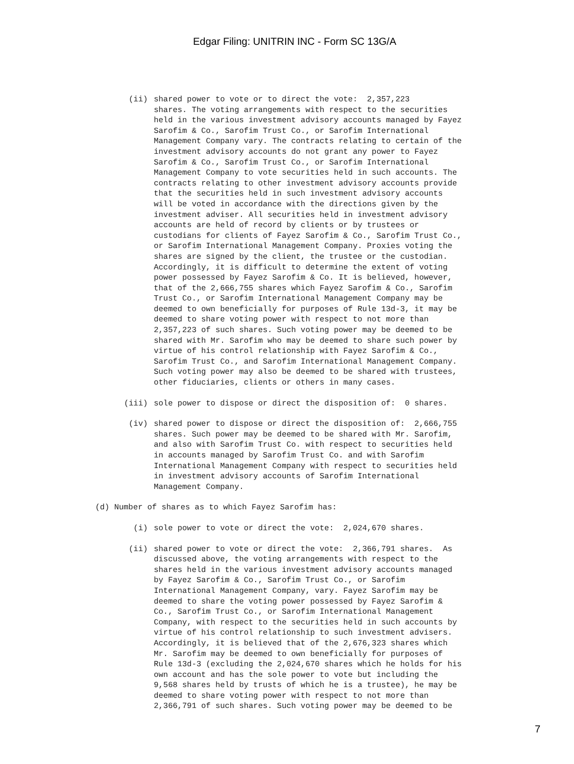Edgar Filing: UNITRIN INC - Form SC 13G/A
(ii) shared power to vote or to direct the vote: 2,357,223 shares. The voting arrangements with respect to the securities held in the various investment advisory accounts managed by Fayez Sarofim & Co., Sarofim Trust Co., or Sarofim International Management Company vary. The contracts relating to certain of the investment advisory accounts do not grant any power to Fayez Sarofim & Co., Sarofim Trust Co., or Sarofim International Management Company to vote securities held in such accounts. The contracts relating to other investment advisory accounts provide that the securities held in such investment advisory accounts will be voted in accordance with the directions given by the investment adviser. All securities held in investment advisory accounts are held of record by clients or by trustees or custodians for clients of Fayez Sarofim & Co., Sarofim Trust Co., or Sarofim International Management Company. Proxies voting the shares are signed by the client, the trustee or the custodian. Accordingly, it is difficult to determine the extent of voting power possessed by Fayez Sarofim & Co. It is believed, however, that of the 2,666,755 shares which Fayez Sarofim & Co., Sarofim Trust Co., or Sarofim International Management Company may be deemed to own beneficially for purposes of Rule 13d-3, it may be deemed to share voting power with respect to not more than 2,357,223 of such shares. Such voting power may be deemed to be shared with Mr. Sarofim who may be deemed to share such power by virtue of his control relationship with Fayez Sarofim & Co., Sarofim Trust Co., and Sarofim International Management Company. Such voting power may also be deemed to be shared with trustees, other fiduciaries, clients or others in many cases.
(iii) sole power to dispose or direct the disposition of: 0 shares.
(iv) shared power to dispose or direct the disposition of: 2,666,755 shares. Such power may be deemed to be shared with Mr. Sarofim, and also with Sarofim Trust Co. with respect to securities held in accounts managed by Sarofim Trust Co. and with Sarofim International Management Company with respect to securities held in investment advisory accounts of Sarofim International Management Company.
(d) Number of shares as to which Fayez Sarofim has:
(i) sole power to vote or direct the vote: 2,024,670 shares.
(ii) shared power to vote or direct the vote: 2,366,791 shares. As discussed above, the voting arrangements with respect to the shares held in the various investment advisory accounts managed by Fayez Sarofim & Co., Sarofim Trust Co., or Sarofim International Management Company, vary. Fayez Sarofim may be deemed to share the voting power possessed by Fayez Sarofim & Co., Sarofim Trust Co., or Sarofim International Management Company, with respect to the securities held in such accounts by virtue of his control relationship to such investment advisers. Accordingly, it is believed that of the 2,676,323 shares which Mr. Sarofim may be deemed to own beneficially for purposes of Rule 13d-3 (excluding the 2,024,670 shares which he holds for his own account and has the sole power to vote but including the 9,568 shares held by trusts of which he is a trustee), he may be deemed to share voting power with respect to not more than 2,366,791 of such shares. Such voting power may be deemed to be
7